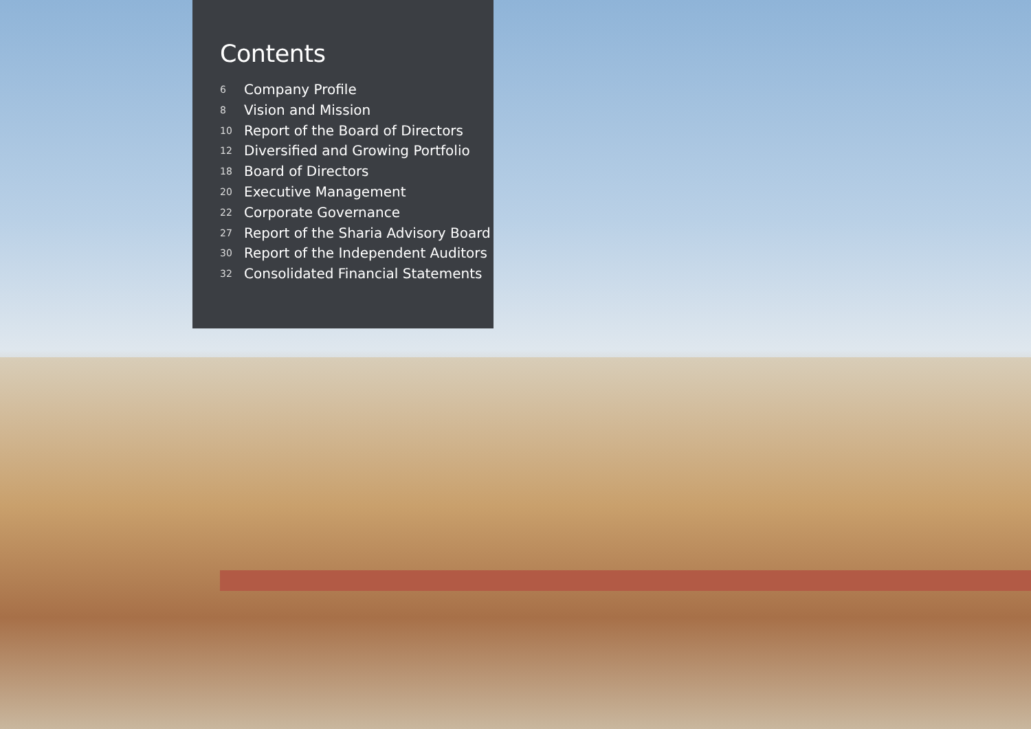Contents
6 Company Profile
8 Vision and Mission
10 Report of the Board of Directors
12 Diversified and Growing Portfolio
18 Board of Directors
20 Executive Management
22 Corporate Governance
27 Report of the Sharia Advisory Board
30 Report of the Independent Auditors
32 Consolidated Financial Statements